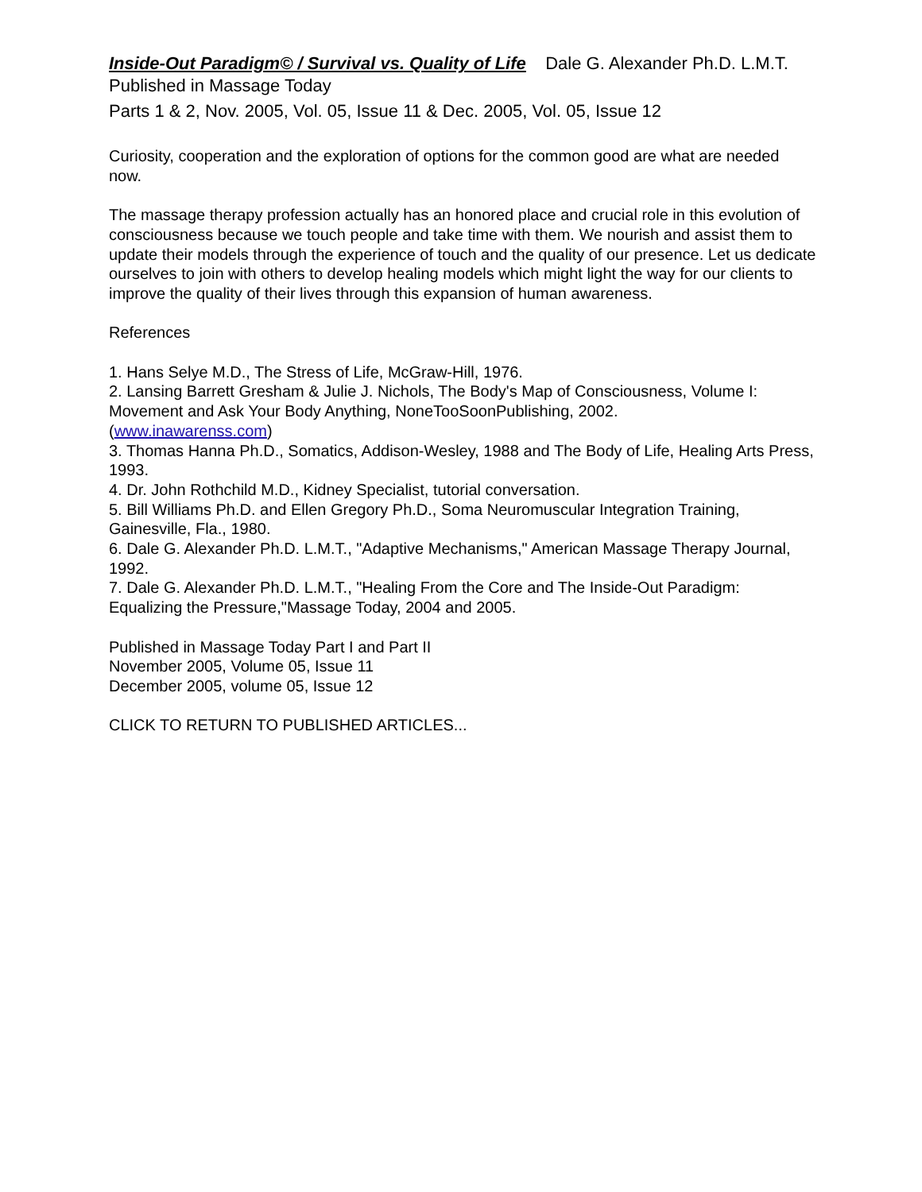Inside-Out Paradigm© / Survival vs. Quality of Life Dale G. Alexander Ph.D. L.M.T.
Published in Massage Today
Parts 1 & 2, Nov. 2005, Vol. 05, Issue 11 & Dec. 2005, Vol. 05, Issue 12
Curiosity, cooperation and the exploration of options for the common good are what are needed now.
The massage therapy profession actually has an honored place and crucial role in this evolution of consciousness because we touch people and take time with them. We nourish and assist them to update their models through the experience of touch and the quality of our presence. Let us dedicate ourselves to join with others to develop healing models which might light the way for our clients to improve the quality of their lives through this expansion of human awareness.
References
1. Hans Selye M.D., The Stress of Life, McGraw-Hill, 1976.
2. Lansing Barrett Gresham & Julie J. Nichols, The Body's Map of Consciousness, Volume I: Movement and Ask Your Body Anything, NoneTooSoonPublishing, 2002.
(www.inawarenss.com)
3. Thomas Hanna Ph.D., Somatics, Addison-Wesley, 1988 and The Body of Life, Healing Arts Press, 1993.
4. Dr. John Rothchild M.D., Kidney Specialist, tutorial conversation.
5. Bill Williams Ph.D. and Ellen Gregory Ph.D., Soma Neuromuscular Integration Training, Gainesville, Fla., 1980.
6. Dale G. Alexander Ph.D. L.M.T., "Adaptive Mechanisms," American Massage Therapy Journal, 1992.
7. Dale G. Alexander Ph.D. L.M.T., "Healing From the Core and The Inside-Out Paradigm: Equalizing the Pressure,"Massage Today, 2004 and 2005.
Published in Massage Today Part I and Part II
November 2005, Volume 05, Issue 11
December 2005, volume 05, Issue 12
CLICK TO RETURN TO PUBLISHED ARTICLES...